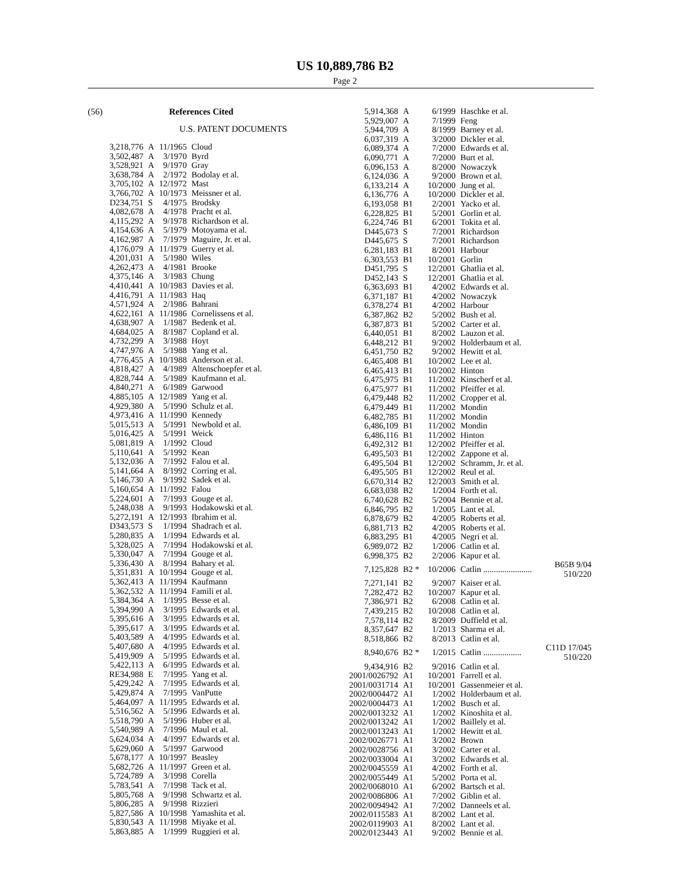US 10,889,786 B2
Page 2
(56) References Cited
U.S. PATENT DOCUMENTS
| 3,218,776 | A | 11/1965 | Cloud |
| 3,502,487 | A | 3/1970 | Byrd |
| 3,528,921 | A | 9/1970 | Gray |
| 3,638,784 | A | 2/1972 | Bodolay et al. |
| 3,705,102 | A | 12/1972 | Mast |
| 3,766,702 | A | 10/1973 | Meissner et al. |
| D234,751 | S | 4/1975 | Brodsky |
| 4,082,678 | A | 4/1978 | Pracht et al. |
| 4,115,292 | A | 9/1978 | Richardson et al. |
| 4,154,636 | A | 5/1979 | Motoyama et al. |
| 4,162,987 | A | 7/1979 | Maguire, Jr. et al. |
| 4,176,079 | A | 11/1979 | Guerry et al. |
| 4,201,031 | A | 5/1980 | Wiles |
| 4,262,473 | A | 4/1981 | Brooke |
| 4,375,146 | A | 3/1983 | Chung |
| 4,410,441 | A | 10/1983 | Davies et al. |
| 4,416,791 | A | 11/1983 | Haq |
| 4,571,924 | A | 2/1986 | Bahrani |
| 4,622,161 | A | 11/1986 | Cornelissens et al. |
| 4,638,907 | A | 1/1987 | Bedenk et al. |
| 4,684,025 | A | 8/1987 | Copland et al. |
| 4,732,299 | A | 3/1988 | Hoyt |
| 4,747,976 | A | 5/1988 | Yang et al. |
| 4,776,455 | A | 10/1988 | Anderson et al. |
| 4,818,427 | A | 4/1989 | Altenschoepfer et al. |
| 4,828,744 | A | 5/1989 | Kaufmann et al. |
| 4,840,271 | A | 6/1989 | Garwood |
| 4,885,105 | A | 12/1989 | Yang et al. |
| 4,929,380 | A | 5/1990 | Schulz et al. |
| 4,973,416 | A | 11/1990 | Kennedy |
| 5,015,513 | A | 5/1991 | Newbold et al. |
| 5,016,425 | A | 5/1991 | Weick |
| 5,081,819 | A | 1/1992 | Cloud |
| 5,110,641 | A | 5/1992 | Kean |
| 5,132,036 | A | 7/1992 | Falou et al. |
| 5,141,664 | A | 8/1992 | Corring et al. |
| 5,146,730 | A | 9/1992 | Sadek et al. |
| 5,160,654 | A | 11/1992 | Falou |
| 5,224,601 | A | 7/1993 | Gouge et al. |
| 5,248,038 | A | 9/1993 | Hodakowski et al. |
| 5,272,191 | A | 12/1993 | Ibrahim et al. |
| D343,573 | S | 1/1994 | Shadrach et al. |
| 5,280,835 | A | 1/1994 | Edwards et al. |
| 5,328,025 | A | 7/1994 | Hodakowski et al. |
| 5,330,047 | A | 7/1994 | Gouge et al. |
| 5,336,430 | A | 8/1994 | Bahary et al. |
| 5,351,831 | A | 10/1994 | Gouge et al. |
| 5,362,413 | A | 11/1994 | Kaufmann |
| 5,362,532 | A | 11/1994 | Famili et al. |
| 5,384,364 | A | 1/1995 | Besse et al. |
| 5,394,990 | A | 3/1995 | Edwards et al. |
| 5,395,616 | A | 3/1995 | Edwards et al. |
| 5,395,617 | A | 3/1995 | Edwards et al. |
| 5,403,589 | A | 4/1995 | Edwards et al. |
| 5,407,680 | A | 4/1995 | Edwards et al. |
| 5,419,909 | A | 5/1995 | Edwards et al. |
| 5,422,113 | A | 6/1995 | Edwards et al. |
| RE34,988 | E | 7/1995 | Yang et al. |
| 5,429,242 | A | 7/1995 | Edwards et al. |
| 5,429,874 | A | 7/1995 | VanPutte |
| 5,464,097 | A | 11/1995 | Edwards et al. |
| 5,516,562 | A | 5/1996 | Edwards et al. |
| 5,518,790 | A | 5/1996 | Huber et al. |
| 5,540,989 | A | 7/1996 | Maul et al. |
| 5,624,034 | A | 4/1997 | Edwards et al. |
| 5,629,060 | A | 5/1997 | Garwood |
| 5,678,177 | A | 10/1997 | Beasley |
| 5,682,726 | A | 11/1997 | Green et al. |
| 5,724,789 | A | 3/1998 | Corella |
| 5,783,541 | A | 7/1998 | Tack et al. |
| 5,805,768 | A | 9/1998 | Schwartz et al. |
| 5,806,285 | A | 9/1998 | Rizzieri |
| 5,827,586 | A | 10/1998 | Yamashita et al. |
| 5,830,543 | A | 11/1998 | Miyake et al. |
| 5,863,885 | A | 1/1999 | Ruggieri et al. |
| 5,914,368 | A | 6/1999 | Haschke et al. | |
| 5,929,007 | A | 7/1999 | Feng | |
| 5,944,709 | A | 8/1999 | Barney et al. | |
| 6,037,319 | A | 3/2000 | Dickler et al. | |
| 6,089,374 | A | 7/2000 | Edwards et al. | |
| 6,090,771 | A | 7/2000 | Burt et al. | |
| 6,096,153 | A | 8/2000 | Nowaczyk | |
| 6,124,036 | A | 9/2000 | Brown et al. | |
| 6,133,214 | A | 10/2000 | Jung et al. | |
| 6,136,776 | A | 10/2000 | Dickler et al. | |
| 6,193,058 | B1 | 2/2001 | Yacko et al. | |
| 6,228,825 | B1 | 5/2001 | Gorlin et al. | |
| 6,224,746 | B1 | 6/2001 | Tokita et al. | |
| D445,673 | S | 7/2001 | Richardson | |
| D445,675 | S | 7/2001 | Richardson | |
| 6,281,183 | B1 | 8/2001 | Harbour | |
| 6,303,553 | B1 | 10/2001 | Gorlin | |
| D451,795 | S | 12/2001 | Ghatlia et al. | |
| D452,143 | S | 12/2001 | Ghatlia et al. | |
| 6,363,693 | B1 | 4/2002 | Edwards et al. | |
| 6,371,187 | B1 | 4/2002 | Nowaczyk | |
| 6,378,274 | B1 | 4/2002 | Harbour | |
| 6,387,862 | B2 | 5/2002 | Bush et al. | |
| 6,387,873 | B1 | 5/2002 | Carter et al. | |
| 6,440,051 | B1 | 8/2002 | Lauzon et al. | |
| 6,448,212 | B1 | 9/2002 | Holderbaum et al. | |
| 6,451,750 | B2 | 9/2002 | Hewitt et al. | |
| 6,465,408 | B1 | 10/2002 | Lee et al. | |
| 6,465,413 | B1 | 10/2002 | Hinton | |
| 6,475,975 | B1 | 11/2002 | Kinscherf et al. | |
| 6,475,977 | B1 | 11/2002 | Pfeiffer et al. | |
| 6,479,448 | B2 | 11/2002 | Cropper et al. | |
| 6,479,449 | B1 | 11/2002 | Mondin | |
| 6,482,785 | B1 | 11/2002 | Mondin | |
| 6,486,109 | B1 | 11/2002 | Mondin | |
| 6,486,116 | B1 | 11/2002 | Hinton | |
| 6,492,312 | B1 | 12/2002 | Pfeiffer et al. | |
| 6,495,503 | B1 | 12/2002 | Zappone et al. | |
| 6,495,504 | B1 | 12/2002 | Schramm, Jr. et al. | |
| 6,495,505 | B1 | 12/2002 | Reul et al. | |
| 6,670,314 | B2 | 12/2003 | Smith et al. | |
| 6,683,038 | B2 | 1/2004 | Forth et al. | |
| 6,740,628 | B2 | 5/2004 | Bennie et al. | |
| 6,846,795 | B2 | 1/2005 | Lant et al. | |
| 6,878,679 | B2 | 4/2005 | Roberts et al. | |
| 6,881,713 | B2 | 4/2005 | Roberts et al. | |
| 6,883,295 | B1 | 4/2005 | Negri et al. | |
| 6,989,072 | B2 | 1/2006 | Catlin et al. | |
| 6,998,375 | B2 | 2/2006 | Kapur et al. | |
| 7,125,828 | B2 * | 10/2006 | Catlin ....................... | B65B 9/04 510/220 |
| 7,271,141 | B2 | 9/2007 | Kaiser et al. | |
| 7,282,472 | B2 | 10/2007 | Kapur et al. | |
| 7,386,971 | B2 | 6/2008 | Catlin et al. | |
| 7,439,215 | B2 | 10/2008 | Catlin et al. | |
| 7,578,114 | B2 | 8/2009 | Duffield et al. | |
| 8,357,647 | B2 | 1/2013 | Sharma et al. | |
| 8,518,866 | B2 | 8/2013 | Catlin et al. | |
| 8,940,676 | B2 * | 1/2015 | Catlin .................. | C11D 17/045 510/220 |
| 9,434,916 | B2 | 9/2016 | Catlin et al. | |
| 2001/0026792 | A1 | 10/2001 | Farrell et al. | |
| 2001/0031714 | A1 | 10/2001 | Gassenmeier et al. | |
| 2002/0004472 | A1 | 1/2002 | Holderbaum et al. | |
| 2002/0004473 | A1 | 1/2002 | Busch et al. | |
| 2002/0013232 | A1 | 1/2002 | Kinoshita et al. | |
| 2002/0013242 | A1 | 1/2002 | Baillely et al. | |
| 2002/0013243 | A1 | 1/2002 | Hewitt et al. | |
| 2002/0026771 | A1 | 3/2002 | Brown | |
| 2002/0028756 | A1 | 3/2002 | Carter et al. | |
| 2002/0033004 | A1 | 3/2002 | Edwards et al. | |
| 2002/0045559 | A1 | 4/2002 | Forth et al. | |
| 2002/0055449 | A1 | 5/2002 | Porta et al. | |
| 2002/0068010 | A1 | 6/2002 | Bartsch et al. | |
| 2002/0086806 | A1 | 7/2002 | Giblin et al. | |
| 2002/0094942 | A1 | 7/2002 | Danneels et al. | |
| 2002/0115583 | A1 | 8/2002 | Lant et al. | |
| 2002/0119903 | A1 | 8/2002 | Lant et al. | |
| 2002/0123443 | A1 | 9/2002 | Bennie et al. | |